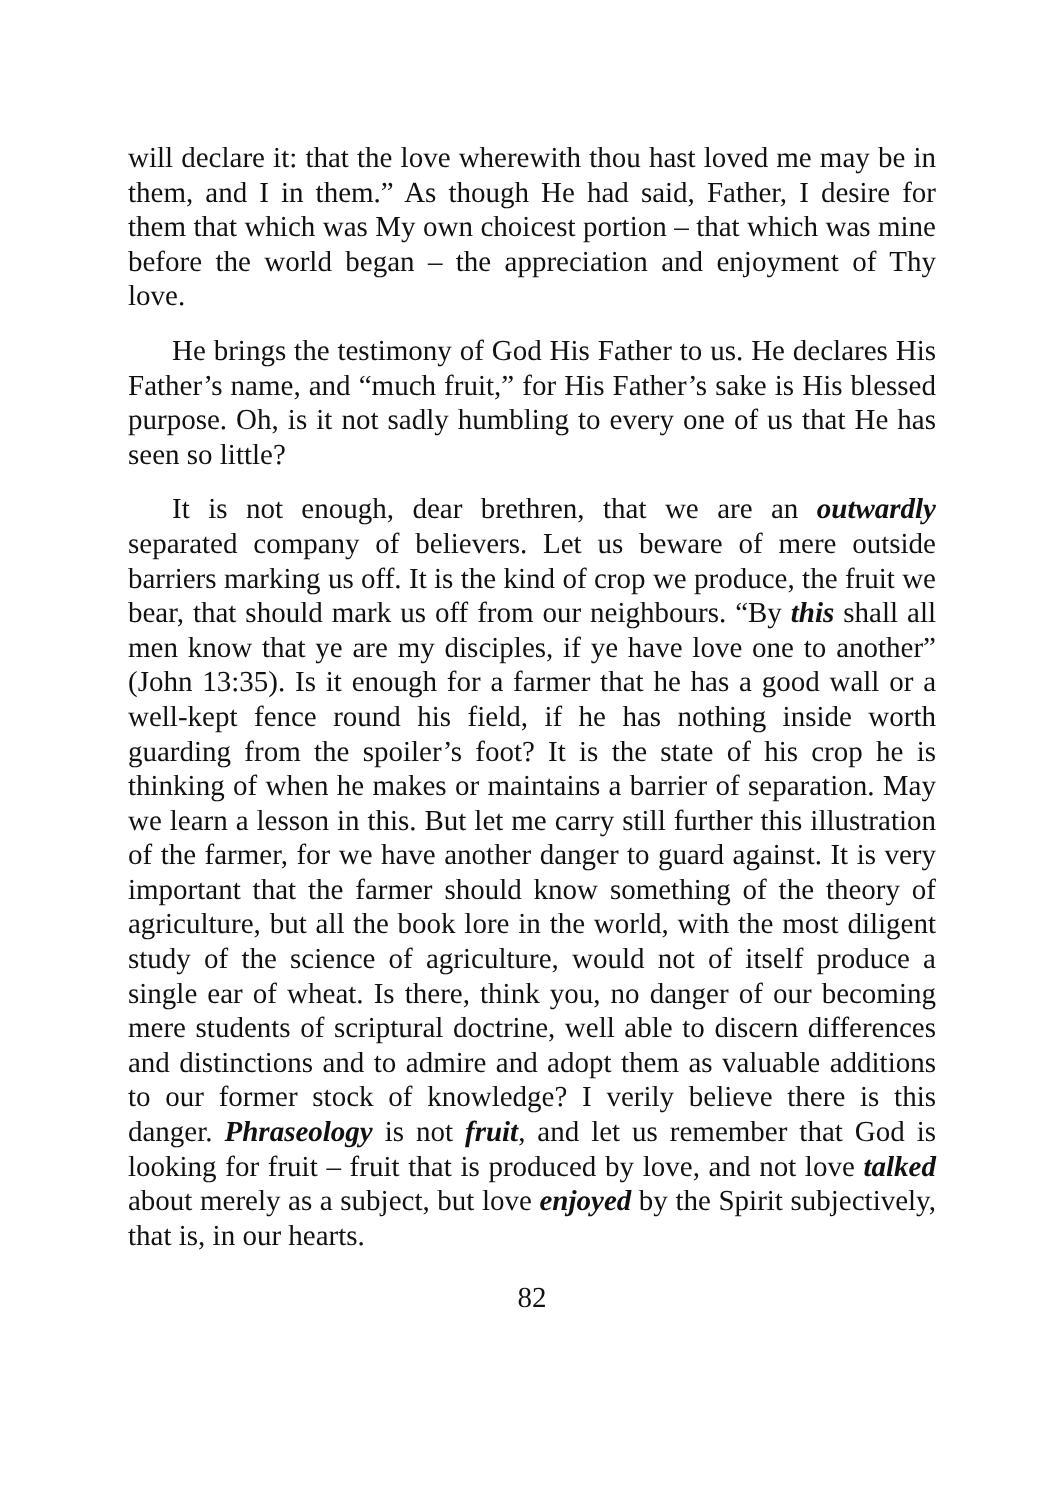will declare it: that the love wherewith thou hast loved me may be in them, and I in them.” As though He had said, Father, I desire for them that which was My own choicest portion – that which was mine before the world began – the appreciation and enjoyment of Thy love.
He brings the testimony of God His Father to us. He declares His Father’s name, and “much fruit,” for His Father’s sake is His blessed purpose. Oh, is it not sadly humbling to every one of us that He has seen so little?
It is not enough, dear brethren, that we are an outwardly separated company of believers. Let us beware of mere outside barriers marking us off. It is the kind of crop we produce, the fruit we bear, that should mark us off from our neighbours. “By this shall all men know that ye are my disciples, if ye have love one to another” (John 13:35). Is it enough for a farmer that he has a good wall or a well-kept fence round his field, if he has nothing inside worth guarding from the spoiler’s foot? It is the state of his crop he is thinking of when he makes or maintains a barrier of separation. May we learn a lesson in this. But let me carry still further this illustration of the farmer, for we have another danger to guard against. It is very important that the farmer should know something of the theory of agriculture, but all the book lore in the world, with the most diligent study of the science of agriculture, would not of itself produce a single ear of wheat. Is there, think you, no danger of our becoming mere students of scriptural doctrine, well able to discern differences and distinctions and to admire and adopt them as valuable additions to our former stock of knowledge? I verily believe there is this danger. Phraseology is not fruit, and let us remember that God is looking for fruit – fruit that is produced by love, and not love talked about merely as a subject, but love enjoyed by the Spirit subjectively, that is, in our hearts.
82